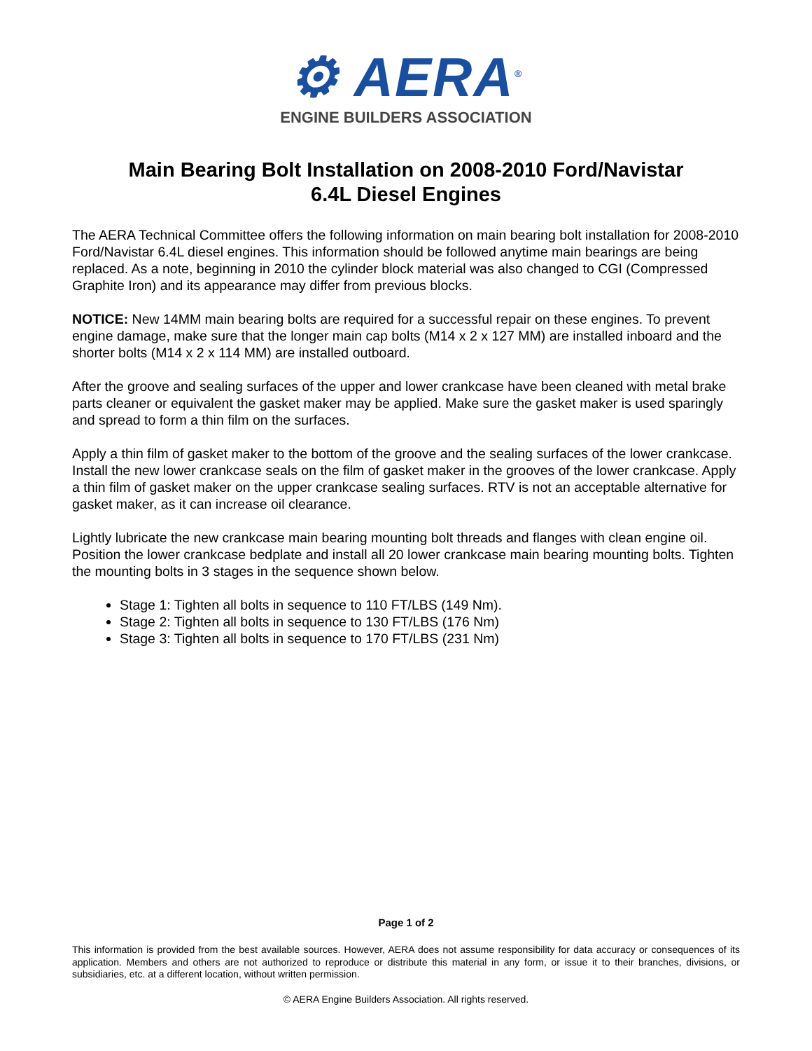⚙ AERA<sup>®</sup>
ENGINE BUILDERS ASSOCIATION
Main Bearing Bolt Installation on 2008-2010 Ford/Navistar
6.4L Diesel Engines
The AERA Technical Committee offers the following information on main bearing bolt installation for 2008-2010 Ford/Navistar 6.4L diesel engines. This information should be followed anytime main bearings are being replaced. As a note, beginning in 2010 the cylinder block material was also changed to CGI (Compressed Graphite Iron) and its appearance may differ from previous blocks.
NOTICE: New 14MM main bearing bolts are required for a successful repair on these engines. To prevent engine damage, make sure that the longer main cap bolts (M14 x 2 x 127 MM) are installed inboard and the shorter bolts (M14 x 2 x 114 MM) are installed outboard.
After the groove and sealing surfaces of the upper and lower crankcase have been cleaned with metal brake parts cleaner or equivalent the gasket maker may be applied. Make sure the gasket maker is used sparingly and spread to form a thin film on the surfaces.
Apply a thin film of gasket maker to the bottom of the groove and the sealing surfaces of the lower crankcase. Install the new lower crankcase seals on the film of gasket maker in the grooves of the lower crankcase. Apply a thin film of gasket maker on the upper crankcase sealing surfaces. RTV is not an acceptable alternative for gasket maker, as it can increase oil clearance.
Lightly lubricate the new crankcase main bearing mounting bolt threads and flanges with clean engine oil. Position the lower crankcase bedplate and install all 20 lower crankcase main bearing mounting bolts. Tighten the mounting bolts in 3 stages in the sequence shown below.
Stage 1: Tighten all bolts in sequence to 110 FT/LBS (149 Nm).
Stage 2: Tighten all bolts in sequence to 130 FT/LBS (176 Nm)
Stage 3: Tighten all bolts in sequence to 170 FT/LBS (231 Nm)
Page 1 of 2
This information is provided from the best available sources. However, AERA does not assume responsibility for data accuracy or consequences of its application. Members and others are not authorized to reproduce or distribute this material in any form, or issue it to their branches, divisions, or subsidiaries, etc. at a different location, without written permission.
© AERA Engine Builders Association. All rights reserved.